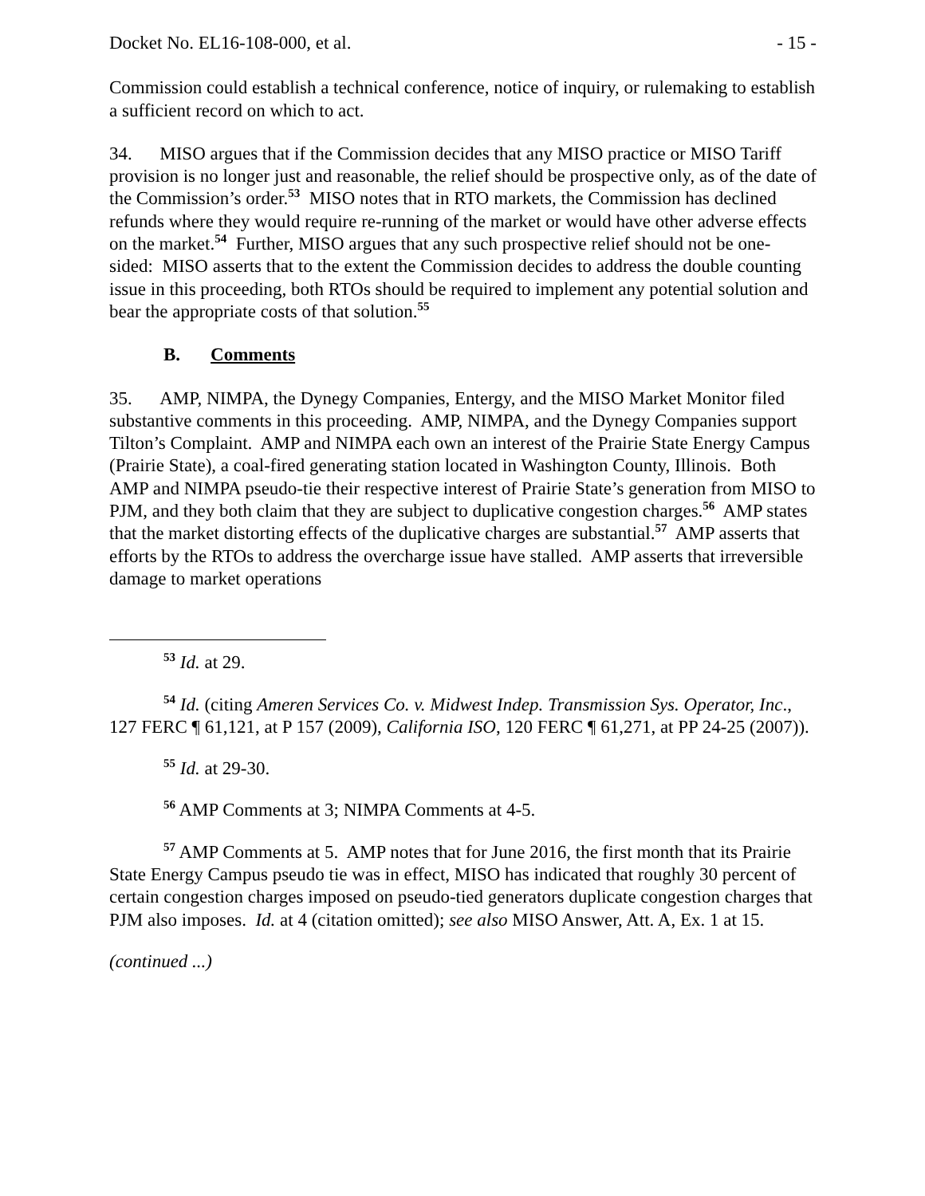Docket No. EL16-108-000, et al. - 15 -
Commission could establish a technical conference, notice of inquiry, or rulemaking to establish a sufficient record on which to act.
34. MISO argues that if the Commission decides that any MISO practice or MISO Tariff provision is no longer just and reasonable, the relief should be prospective only, as of the date of the Commission’s order.<sup>53</sup> MISO notes that in RTO markets, the Commission has declined refunds where they would require re-running of the market or would have other adverse effects on the market.<sup>54</sup> Further, MISO argues that any such prospective relief should not be one-sided: MISO asserts that to the extent the Commission decides to address the double counting issue in this proceeding, both RTOs should be required to implement any potential solution and bear the appropriate costs of that solution.<sup>55</sup>
B. Comments
35. AMP, NIMPA, the Dynegy Companies, Entergy, and the MISO Market Monitor filed substantive comments in this proceeding. AMP, NIMPA, and the Dynegy Companies support Tilton’s Complaint. AMP and NIMPA each own an interest of the Prairie State Energy Campus (Prairie State), a coal-fired generating station located in Washington County, Illinois. Both AMP and NIMPA pseudo-tie their respective interest of Prairie State’s generation from MISO to PJM, and they both claim that they are subject to duplicative congestion charges.<sup>56</sup> AMP states that the market distorting effects of the duplicative charges are substantial.<sup>57</sup> AMP asserts that efforts by the RTOs to address the overcharge issue have stalled. AMP asserts that irreversible damage to market operations
<sup>53</sup> Id. at 29.
<sup>54</sup> Id. (citing Ameren Services Co. v. Midwest Indep. Transmission Sys. Operator, Inc., 127 FERC ¶ 61,121, at P 157 (2009), California ISO, 120 FERC ¶ 61,271, at PP 24-25 (2007)).
<sup>55</sup> Id. at 29-30.
<sup>56</sup> AMP Comments at 3; NIMPA Comments at 4-5.
<sup>57</sup> AMP Comments at 5. AMP notes that for June 2016, the first month that its Prairie State Energy Campus pseudo tie was in effect, MISO has indicated that roughly 30 percent of certain congestion charges imposed on pseudo-tied generators duplicate congestion charges that PJM also imposes. Id. at 4 (citation omitted); see also MISO Answer, Att. A, Ex. 1 at 15.
(continued ...)